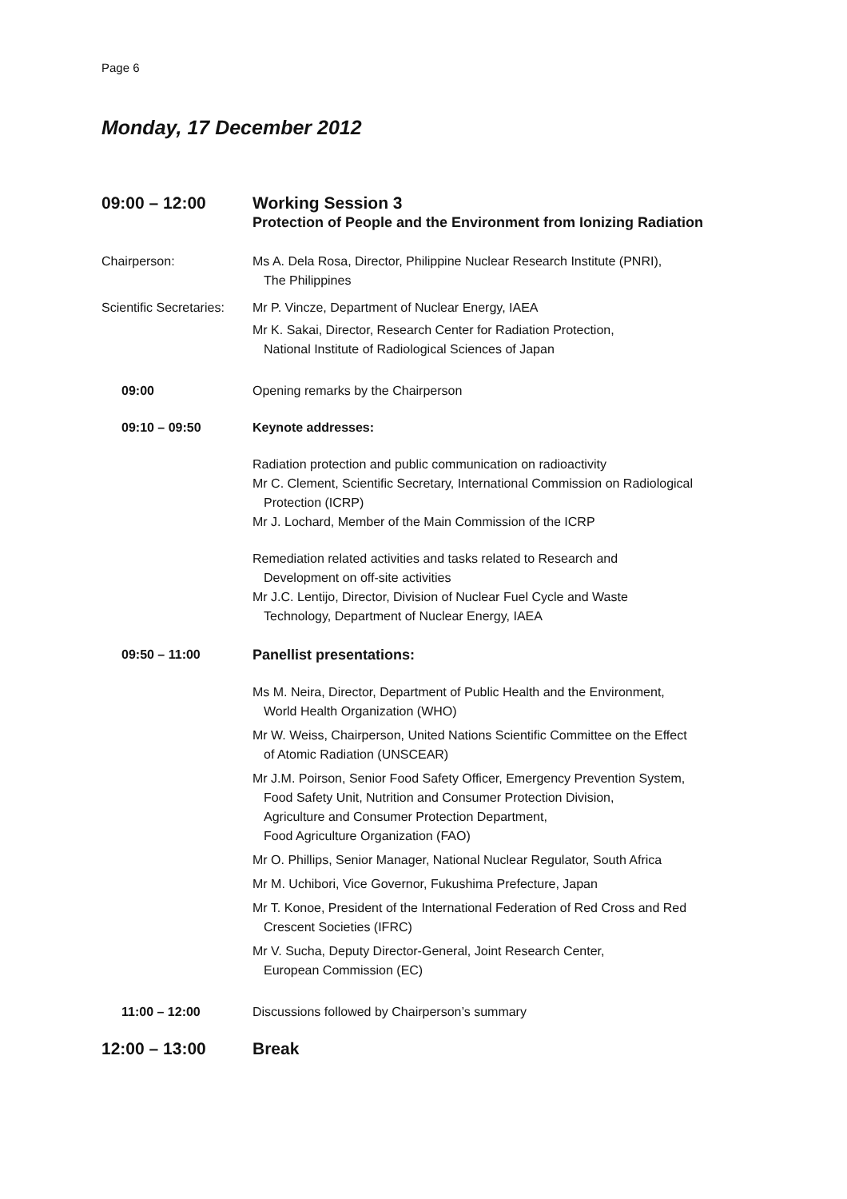Page 6
Monday, 17 December 2012
09:00 – 12:00 Working Session 3
Protection of People and the Environment from Ionizing Radiation
Chairperson: Ms A. Dela Rosa, Director, Philippine Nuclear Research Institute (PNRI),
The Philippines
Scientific Secretaries:
Mr P. Vincze, Department of Nuclear Energy, IAEA
Mr K. Sakai, Director, Research Center for Radiation Protection,
National Institute of Radiological Sciences of Japan
09:00 Opening remarks by the Chairperson
09:10 – 09:50 Keynote addresses:
Radiation protection and public communication on radioactivity
Mr C. Clement, Scientific Secretary, International Commission on Radiological
Protection (ICRP)
Mr J. Lochard, Member of the Main Commission of the ICRP
Remediation related activities and tasks related to Research and
Development on off-site activities
Mr J.C. Lentijo, Director, Division of Nuclear Fuel Cycle and Waste
Technology, Department of Nuclear Energy, IAEA
09:50 – 11:00 Panellist presentations:
Ms M. Neira, Director, Department of Public Health and the Environment,
World Health Organization (WHO)
Mr W. Weiss, Chairperson, United Nations Scientific Committee on the Effect
of Atomic Radiation (UNSCEAR)
Mr J.M. Poirson, Senior Food Safety Officer, Emergency Prevention System,
Food Safety Unit, Nutrition and Consumer Protection Division,
Agriculture and Consumer Protection Department,
Food Agriculture Organization (FAO)
Mr O. Phillips, Senior Manager, National Nuclear Regulator, South Africa
Mr M. Uchibori, Vice Governor, Fukushima Prefecture, Japan
Mr T. Konoe, President of the International Federation of Red Cross and Red
Crescent Societies (IFRC)
Mr V. Sucha, Deputy Director-General, Joint Research Center,
European Commission (EC)
11:00 – 12:00 Discussions followed by Chairperson’s summary
12:00 – 13:00 Break